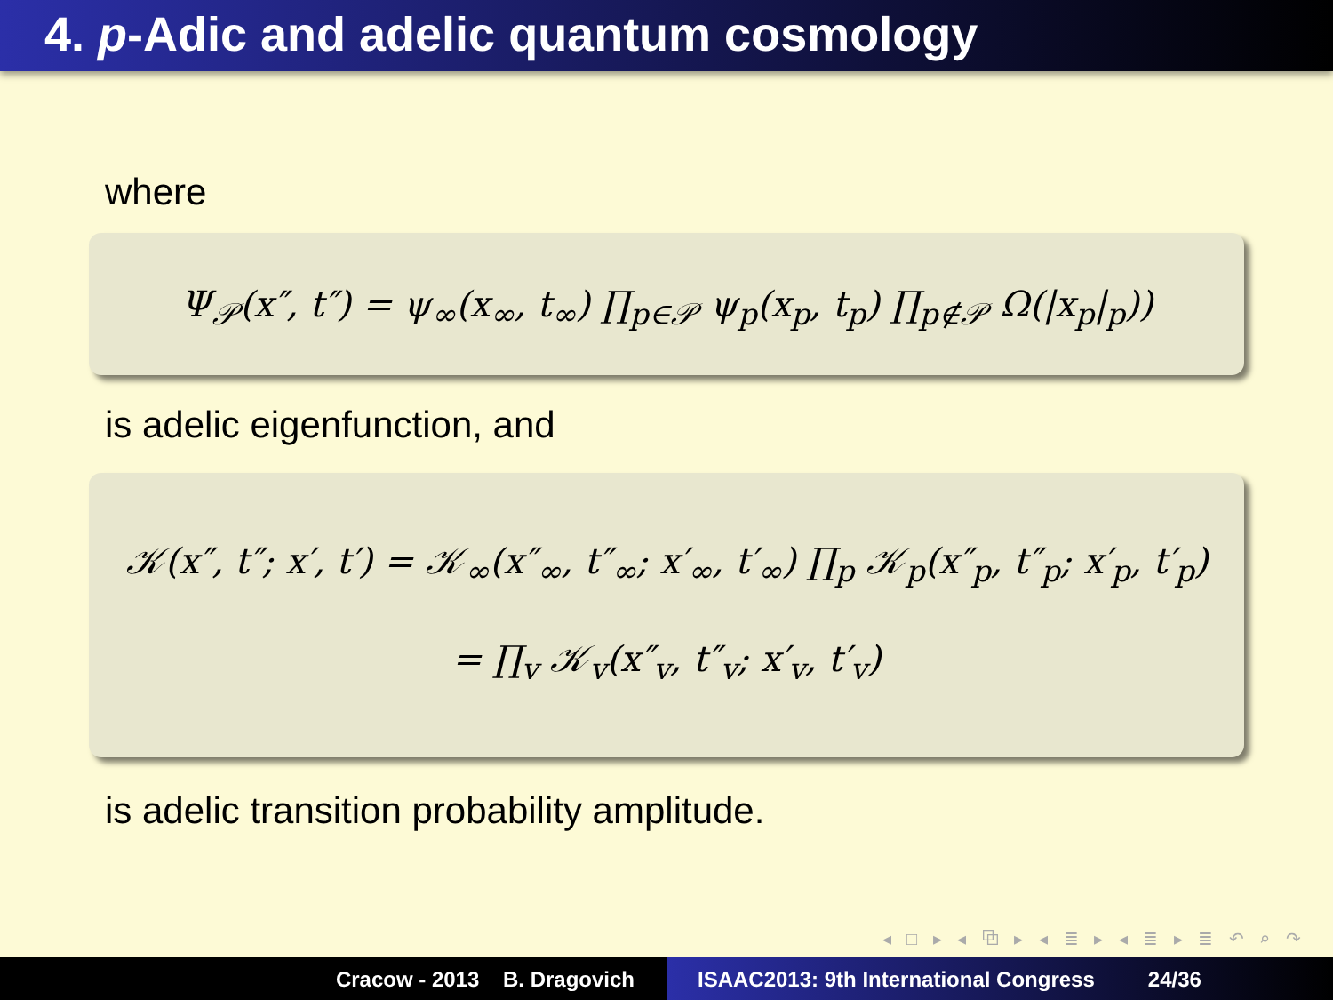4. p-Adic and adelic quantum cosmology
where
Ψ<sub>𝒫</sub>(x″, t″) = ψ<sub>∞</sub>(x<sub>∞</sub>, t<sub>∞</sub>) ∏<sub>p∈𝒫</sub> ψ<sub>p</sub>(x<sub>p</sub>, t<sub>p</sub>) ∏<sub>p∉𝒫</sub> Ω(|x<sub>p</sub>|<sub>p</sub>))
is adelic eigenfunction, and
𝒦(x″, t″; x′, t′) = 𝒦<sub>∞</sub>(x″<sub>∞</sub>, t″<sub>∞</sub>; x′<sub>∞</sub>, t′<sub>∞</sub>) ∏<sub>p</sub> 𝒦<sub>p</sub>(x″<sub>p</sub>, t″<sub>p</sub>; x′<sub>p</sub>, t′<sub>p</sub>)
= ∏<sub>v</sub> 𝒦<sub>v</sub>(x″<sub>v</sub>, t″<sub>v</sub>; x′<sub>v</sub>, t′<sub>v</sub>)
is adelic transition probability amplitude.
◂ □ ▸ ◂ ⧉ ▸ ◂ ≣ ▸ ◂ ≣ ▸ ≣ ↶ ⌕ ↷
Cracow - 2013 B. Dragovich ISAAC2013: 9th International Congress 24/36